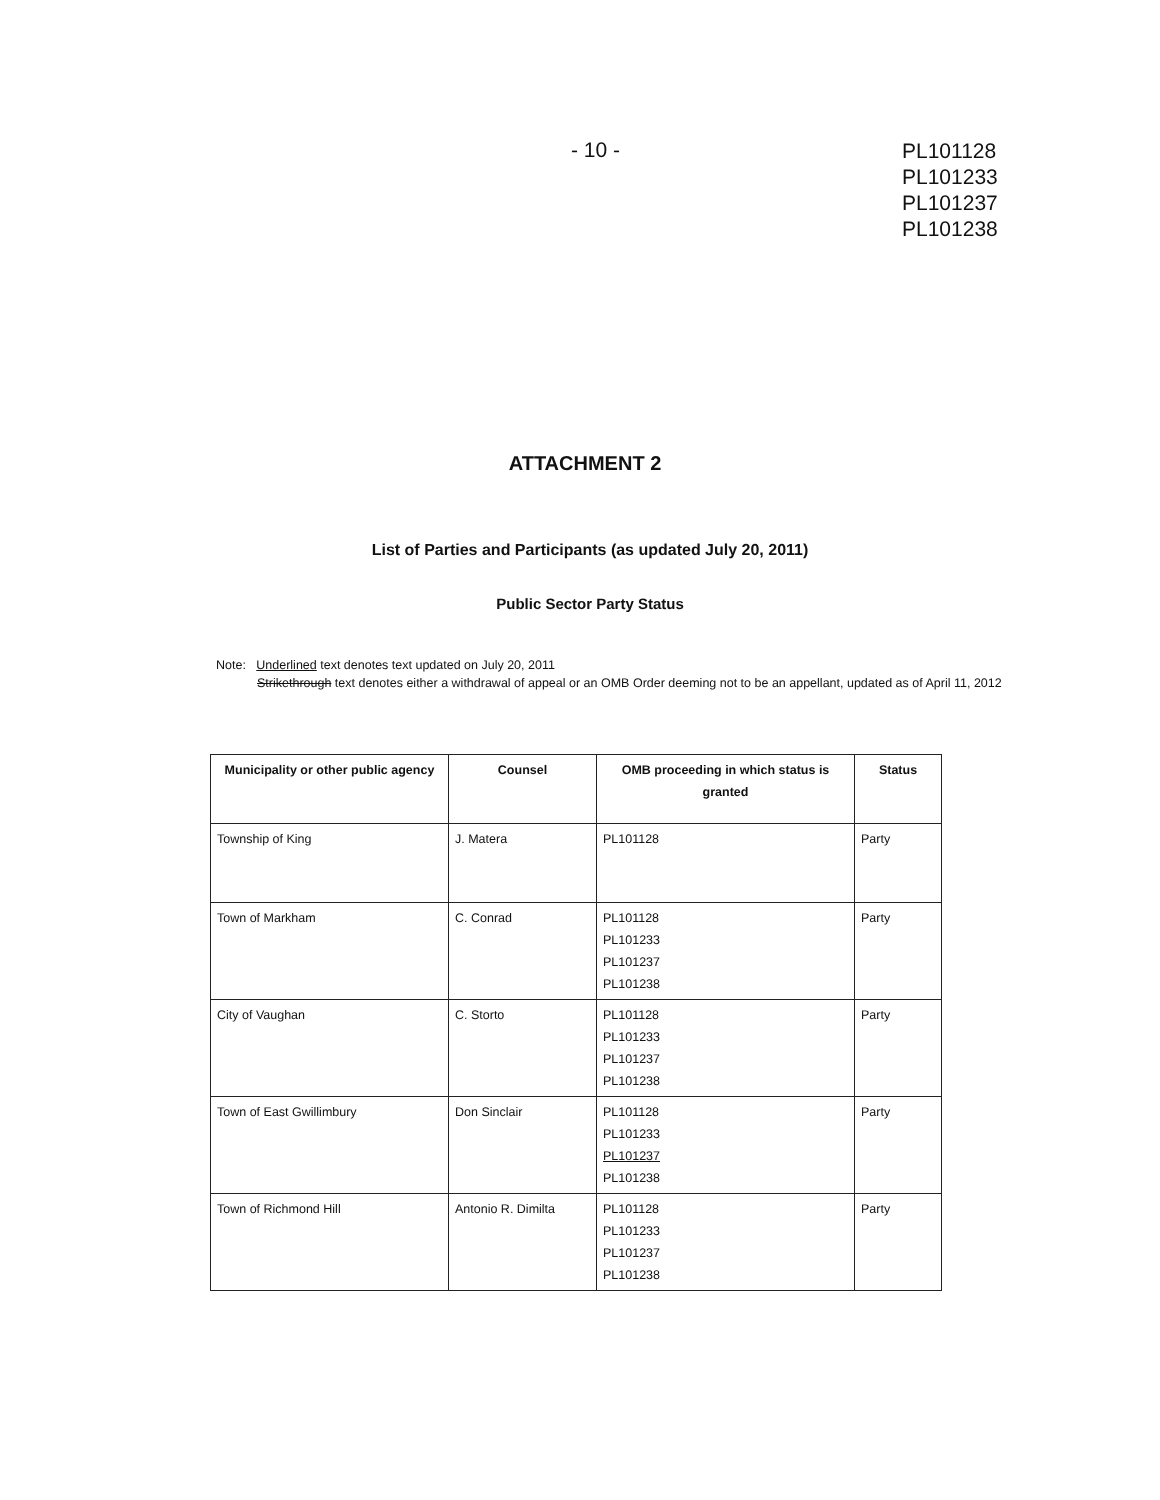- 10 -
PL101128
PL101233
PL101237
PL101238
ATTACHMENT 2
List of Parties and Participants (as updated July 20, 2011)
Public Sector Party Status
Note: Underlined text denotes text updated on July 20, 2011
Strikethrough text denotes either a withdrawal of appeal or an OMB Order deeming not to be an appellant, updated as of April 11, 2012
| Municipality or other public agency | Counsel | OMB proceeding in which status is granted | Status |
| --- | --- | --- | --- |
| Township of King | J. Matera | PL101128 | Party |
| Town of Markham | C. Conrad | PL101128 PL101233 PL101237 PL101238 | Party |
| City of Vaughan | C. Storto | PL101128 PL101233 PL101237 PL101238 | Party |
| Town of East Gwillimbury | Don Sinclair | PL101128 PL101233 PL101237 PL101238 | Party |
| Town of Richmond Hill | Antonio R. Dimilta | PL101128 PL101233 PL101237 PL101238 | Party |